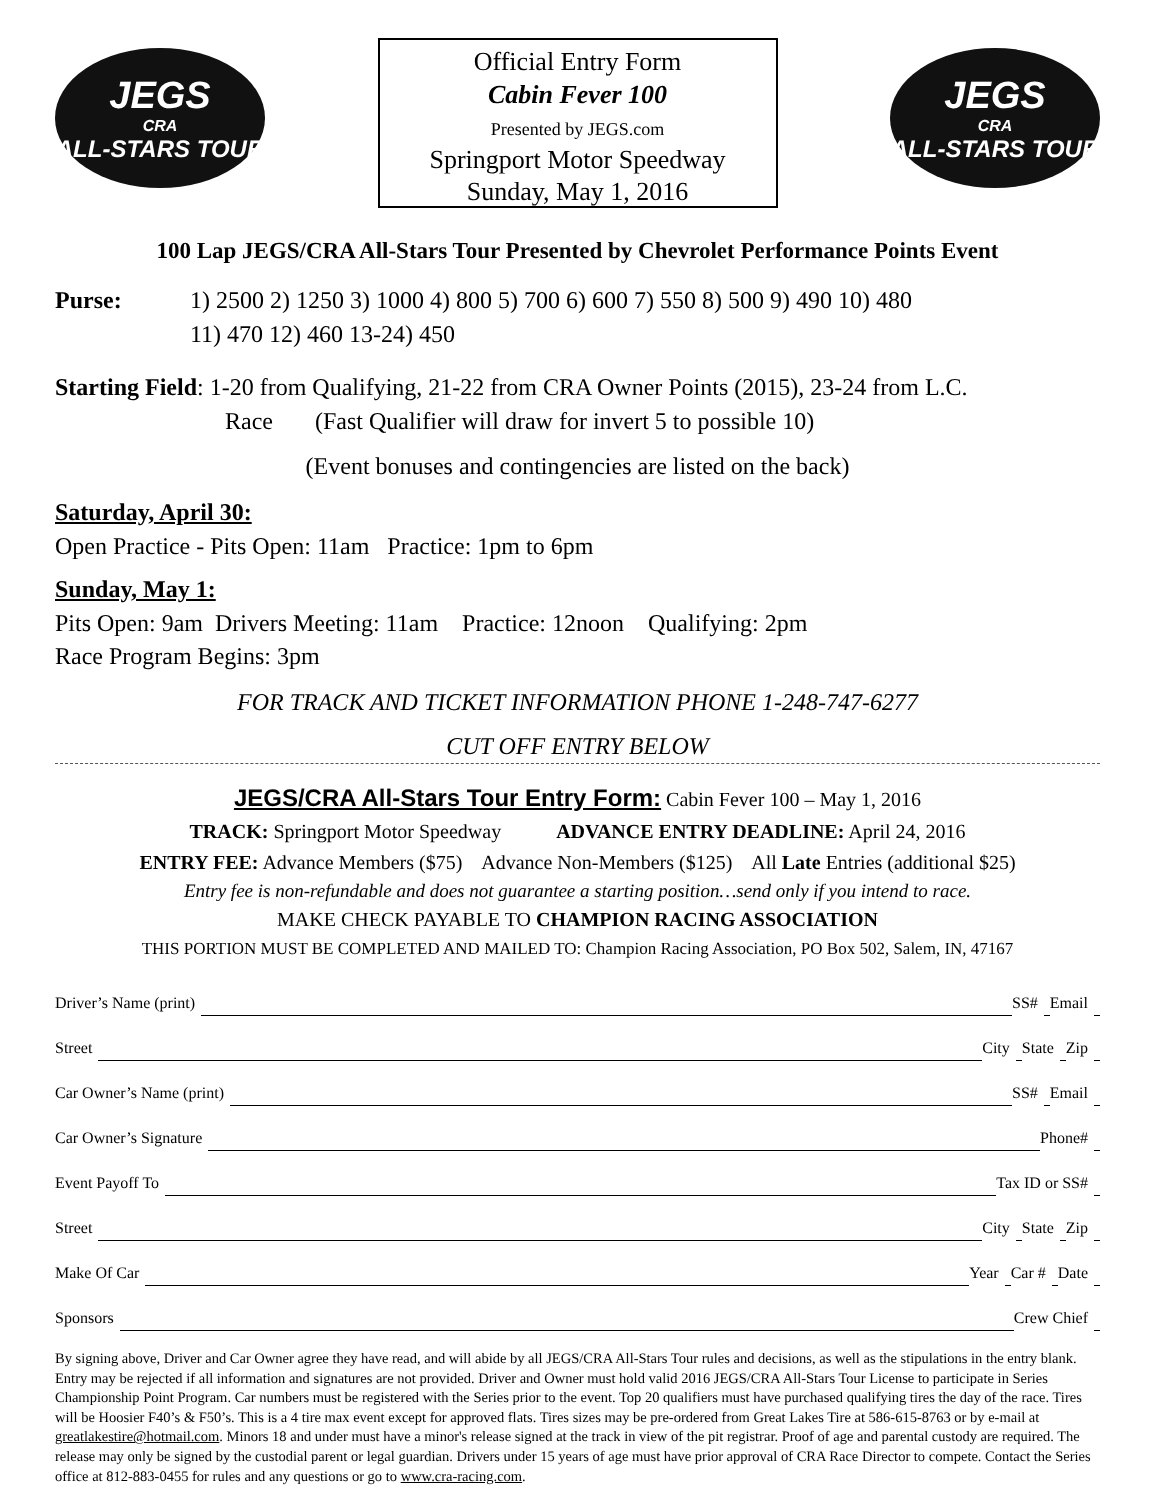JEGS
CRA
ALL-STARS TOUR
Official Entry Form
Cabin Fever 100
Presented by JEGS.com
Springport Motor Speedway
Sunday, May 1, 2016
JEGS
CRA
ALL-STARS TOUR
100 Lap JEGS/CRA All-Stars Tour Presented by Chevrolet Performance Points Event
Purse: 1) 2500 2) 1250 3) 1000 4) 800 5) 700 6) 600 7) 550 8) 500 9) 490 10) 480
11) 470 12) 460 13-24) 450
Starting Field: 1-20 from Qualifying, 21-22 from CRA Owner Points (2015), 23-24 from L.C.
Race (Fast Qualifier will draw for invert 5 to possible 10)
(Event bonuses and contingencies are listed on the back)
Saturday, April 30:
Open Practice - Pits Open: 11am Practice: 1pm to 6pm
Sunday, May 1:
Pits Open: 9am Drivers Meeting: 11am Practice: 12noon Qualifying: 2pm
Race Program Begins: 3pm
FOR TRACK AND TICKET INFORMATION PHONE 1-248-747-6277
CUT OFF ENTRY BELOW
JEGS/CRA All-Stars Tour Entry Form: Cabin Fever 100 – May 1, 2016
TRACK: Springport Motor Speedway ADVANCE ENTRY DEADLINE: April 24, 2016
ENTRY FEE: Advance Members ($75) Advance Non-Members ($125) All Late Entries (additional $25)
Entry fee is non-refundable and does not guarantee a starting position…send only if you intend to race.
MAKE CHECK PAYABLE TO CHAMPION RACING ASSOCIATION
THIS PORTION MUST BE COMPLETED AND MAILED TO: Champion Racing Association, PO Box 502, Salem, IN, 47167
| Driver’s Name (print) | | SS# | | Email | |
| Street | | City | | State | | Zip | |
| Car Owner’s Name (print) | | SS# | | Email | |
| Car Owner’s Signature | | Phone# | |
| Event Payoff To | | Tax ID or SS# | |
| Street | | City | | State | | Zip | |
| Make Of Car | | Year | | Car # | | Date | |
| Sponsors | | Crew Chief | |
By signing above, Driver and Car Owner agree they have read, and will abide by all JEGS/CRA All-Stars Tour rules and decisions, as well as the stipulations in the entry blank. Entry may be rejected if all information and signatures are not provided. Driver and Owner must hold valid 2016 JEGS/CRA All-Stars Tour License to participate in Series Championship Point Program. Car numbers must be registered with the Series prior to the event. Top 20 qualifiers must have purchased qualifying tires the day of the race. Tires will be Hoosier F40’s & F50’s. This is a 4 tire max event except for approved flats. Tires sizes may be pre-ordered from Great Lakes Tire at 586-615-8763 or by e-mail at greatlakestire@hotmail.com. Minors 18 and under must have a minor's release signed at the track in view of the pit registrar. Proof of age and parental custody are required. The release may only be signed by the custodial parent or legal guardian. Drivers under 15 years of age must have prior approval of CRA Race Director to compete. Contact the Series office at 812-883-0455 for rules and any questions or go to www.cra-racing.com.